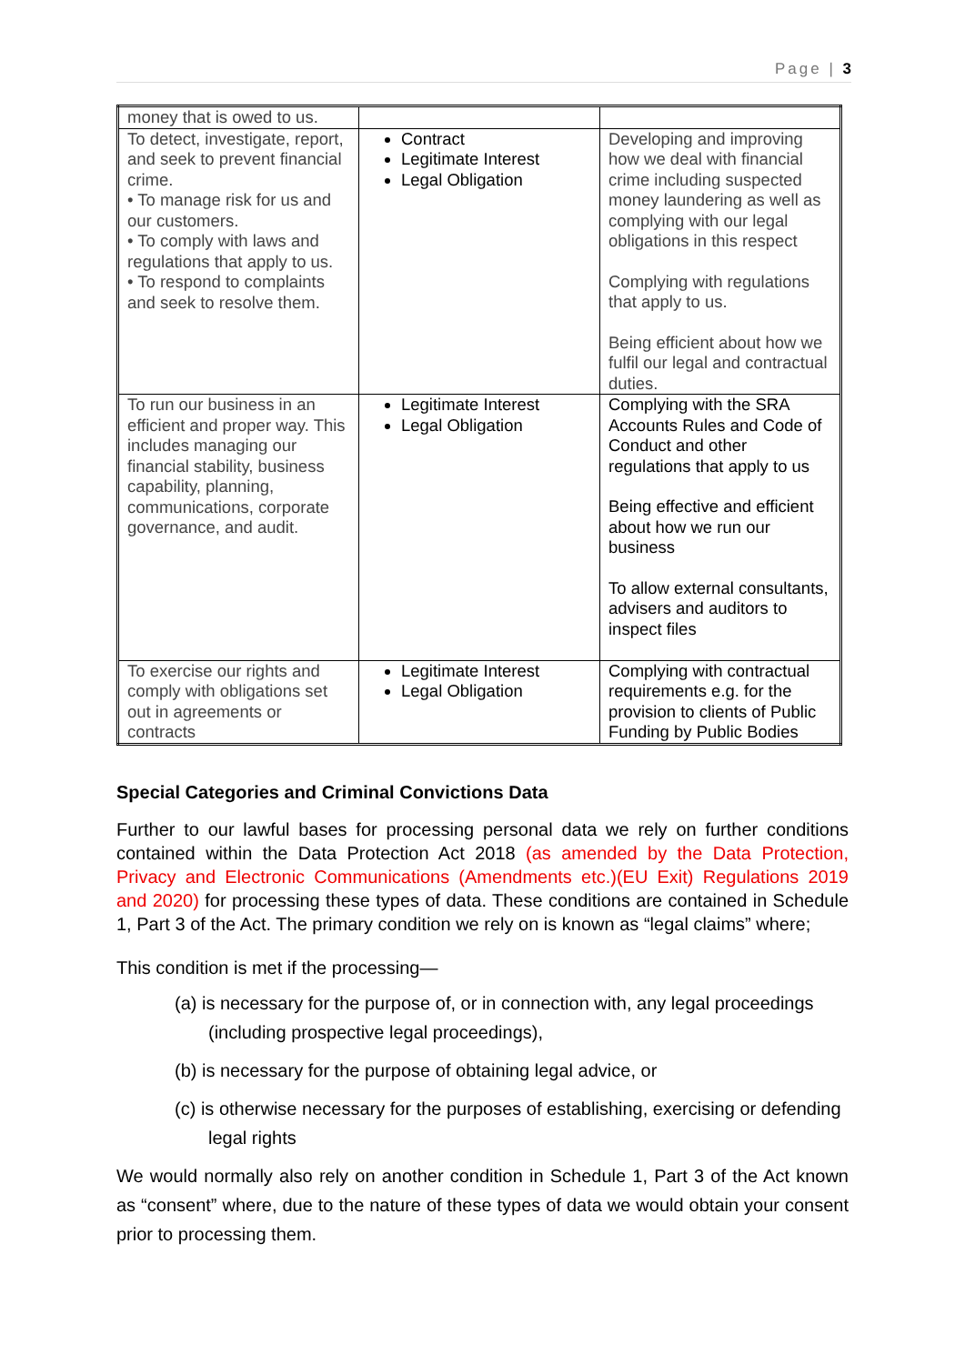Page | 3
| money that is owed to us. | | |
| To detect, investigate, report, and seek to prevent financial crime. • To manage risk for us and our customers. • To comply with laws and regulations that apply to us. • To respond to complaints and seek to resolve them. | Contract Legitimate Interest Legal Obligation | Developing and improving how we deal with financial crime including suspected money laundering as well as complying with our legal obligations in this respect Complying with regulations that apply to us. Being efficient about how we fulfil our legal and contractual duties. |
| To run our business in an efficient and proper way. This includes managing our financial stability, business capability, planning, communications, corporate governance, and audit. | Legitimate Interest Legal Obligation | Complying with the SRA Accounts Rules and Code of Conduct and other regulations that apply to us Being effective and efficient about how we run our business To allow external consultants, advisers and auditors to inspect files |
| To exercise our rights and comply with obligations set out in agreements or contracts | Legitimate Interest Legal Obligation | Complying with contractual requirements e.g. for the provision to clients of Public Funding by Public Bodies |
Special Categories and Criminal Convictions Data
Further to our lawful bases for processing personal data we rely on further conditions contained within the Data Protection Act 2018 (as amended by the Data Protection, Privacy and Electronic Communications (Amendments etc.)(EU Exit) Regulations 2019 and 2020) for processing these types of data. These conditions are contained in Schedule 1, Part 3 of the Act. The primary condition we rely on is known as “legal claims” where;
This condition is met if the processing—
(a) is necessary for the purpose of, or in connection with, any legal proceedings (including prospective legal proceedings),
(b) is necessary for the purpose of obtaining legal advice, or
(c) is otherwise necessary for the purposes of establishing, exercising or defending legal rights
We would normally also rely on another condition in Schedule 1, Part 3 of the Act known as “consent” where, due to the nature of these types of data we would obtain your consent prior to processing them.